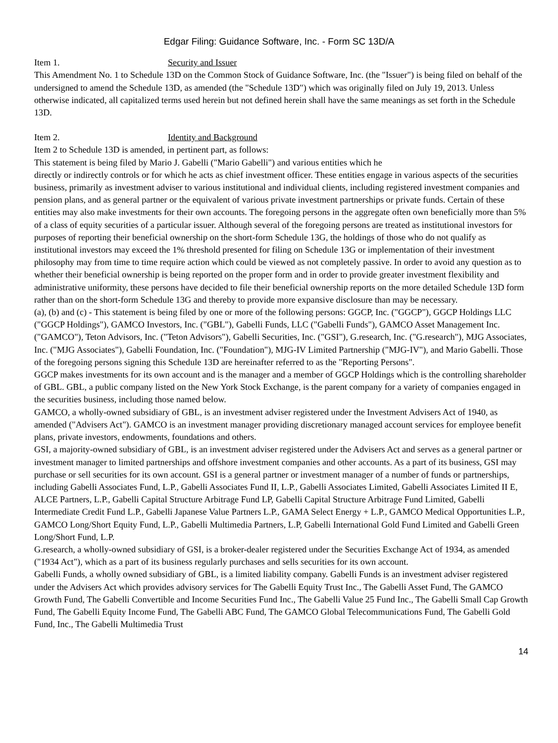Edgar Filing: Guidance Software, Inc. - Form SC 13D/A
Item 1. Security and Issuer
This Amendment No. 1 to Schedule 13D on the Common Stock of Guidance Software, Inc. (the "Issuer") is being filed on behalf of the undersigned to amend the Schedule 13D, as amended (the "Schedule 13D") which was originally filed on July 19, 2013. Unless otherwise indicated, all capitalized terms used herein but not defined herein shall have the same meanings as set forth in the Schedule 13D.
Item 2. Identity and Background
Item 2 to Schedule 13D is amended, in pertinent part, as follows:
This statement is being filed by Mario J. Gabelli ("Mario Gabelli") and various entities which he
directly or indirectly controls or for which he acts as chief investment officer. These entities engage in various aspects of the securities business, primarily as investment adviser to various institutional and individual clients, including registered investment companies and pension plans, and as general partner or the equivalent of various private investment partnerships or private funds. Certain of these entities may also make investments for their own accounts. The foregoing persons in the aggregate often own beneficially more than 5% of a class of equity securities of a particular issuer. Although several of the foregoing persons are treated as institutional investors for purposes of reporting their beneficial ownership on the short-form Schedule 13G, the holdings of those who do not qualify as institutional investors may exceed the 1% threshold presented for filing on Schedule 13G or implementation of their investment philosophy may from time to time require action which could be viewed as not completely passive. In order to avoid any question as to whether their beneficial ownership is being reported on the proper form and in order to provide greater investment flexibility and administrative uniformity, these persons have decided to file their beneficial ownership reports on the more detailed Schedule 13D form rather than on the short-form Schedule 13G and thereby to provide more expansive disclosure than may be necessary.
(a), (b) and (c) - This statement is being filed by one or more of the following persons: GGCP, Inc. ("GGCP"), GGCP Holdings LLC ("GGCP Holdings"), GAMCO Investors, Inc. ("GBL"), Gabelli Funds, LLC ("Gabelli Funds"), GAMCO Asset Management Inc. ("GAMCO"), Teton Advisors, Inc. ("Teton Advisors"), Gabelli Securities, Inc. ("GSI"), G.research, Inc. ("G.research"), MJG Associates, Inc. ("MJG Associates"), Gabelli Foundation, Inc. ("Foundation"), MJG-IV Limited Partnership ("MJG-IV"), and Mario Gabelli. Those of the foregoing persons signing this Schedule 13D are hereinafter referred to as the "Reporting Persons".
GGCP makes investments for its own account and is the manager and a member of GGCP Holdings which is the controlling shareholder of GBL. GBL, a public company listed on the New York Stock Exchange, is the parent company for a variety of companies engaged in the securities business, including those named below.
GAMCO, a wholly-owned subsidiary of GBL, is an investment adviser registered under the Investment Advisers Act of 1940, as amended ("Advisers Act"). GAMCO is an investment manager providing discretionary managed account services for employee benefit plans, private investors, endowments, foundations and others.
GSI, a majority-owned subsidiary of GBL, is an investment adviser registered under the Advisers Act and serves as a general partner or investment manager to limited partnerships and offshore investment companies and other accounts. As a part of its business, GSI may purchase or sell securities for its own account. GSI is a general partner or investment manager of a number of funds or partnerships, including Gabelli Associates Fund, L.P., Gabelli Associates Fund II, L.P., Gabelli Associates Limited, Gabelli Associates Limited II E, ALCE Partners, L.P., Gabelli Capital Structure Arbitrage Fund LP, Gabelli Capital Structure Arbitrage Fund Limited, Gabelli Intermediate Credit Fund L.P., Gabelli Japanese Value Partners L.P., GAMA Select Energy + L.P., GAMCO Medical Opportunities L.P., GAMCO Long/Short Equity Fund, L.P., Gabelli Multimedia Partners, L.P, Gabelli International Gold Fund Limited and Gabelli Green Long/Short Fund, L.P.
G.research, a wholly-owned subsidiary of GSI, is a broker-dealer registered under the Securities Exchange Act of 1934, as amended ("1934 Act"), which as a part of its business regularly purchases and sells securities for its own account.
Gabelli Funds, a wholly owned subsidiary of GBL, is a limited liability company. Gabelli Funds is an investment adviser registered under the Advisers Act which provides advisory services for The Gabelli Equity Trust Inc., The Gabelli Asset Fund, The GAMCO Growth Fund, The Gabelli Convertible and Income Securities Fund Inc., The Gabelli Value 25 Fund Inc., The Gabelli Small Cap Growth Fund, The Gabelli Equity Income Fund, The Gabelli ABC Fund, The GAMCO Global Telecommunications Fund, The Gabelli Gold Fund, Inc., The Gabelli Multimedia Trust
14